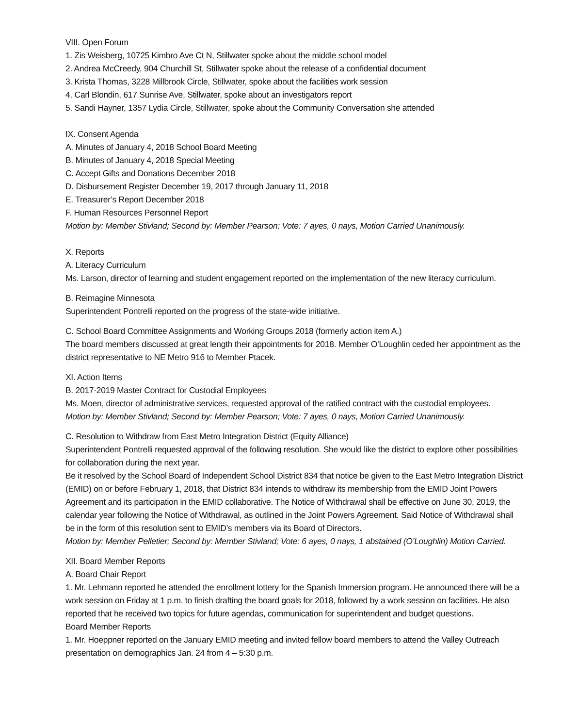VIII. Open Forum
1. Zis Weisberg, 10725 Kimbro Ave Ct N, Stillwater spoke about the middle school model
2. Andrea McCreedy, 904 Churchill St, Stillwater spoke about the release of a confidential document
3. Krista Thomas, 3228 Millbrook Circle, Stillwater, spoke about the facilities work session
4. Carl Blondin, 617 Sunrise Ave, Stillwater, spoke about an investigators report
5. Sandi Hayner, 1357 Lydia Circle, Stillwater, spoke about the Community Conversation she attended
IX. Consent Agenda
A. Minutes of January 4, 2018 School Board Meeting
B. Minutes of January 4, 2018 Special Meeting
C. Accept Gifts and Donations December 2018
D. Disbursement Register December 19, 2017 through January 11, 2018
E. Treasurer’s Report December 2018
F. Human Resources Personnel Report
Motion by: Member Stivland; Second by: Member Pearson; Vote: 7 ayes, 0 nays, Motion Carried Unanimously.
X. Reports
A. Literacy Curriculum
Ms. Larson, director of learning and student engagement reported on the implementation of the new literacy curriculum.
B. Reimagine Minnesota
Superintendent Pontrelli reported on the progress of the state-wide initiative.
C. School Board Committee Assignments and Working Groups 2018 (formerly action item A.)
The board members discussed at great length their appointments for 2018. Member O’Loughlin ceded her appointment as the district representative to NE Metro 916 to Member Ptacek.
XI. Action Items
B. 2017-2019 Master Contract for Custodial Employees
Ms. Moen, director of administrative services, requested approval of the ratified contract with the custodial employees.
Motion by: Member Stivland; Second by: Member Pearson; Vote: 7 ayes, 0 nays, Motion Carried Unanimously.
C. Resolution to Withdraw from East Metro Integration District (Equity Alliance)
Superintendent Pontrelli requested approval of the following resolution. She would like the district to explore other possibilities for collaboration during the next year.
Be it resolved by the School Board of Independent School District 834 that notice be given to the East Metro Integration District (EMID) on or before February 1, 2018, that District 834 intends to withdraw its membership from the EMID Joint Powers Agreement and its participation in the EMID collaborative. The Notice of Withdrawal shall be effective on June 30, 2019, the calendar year following the Notice of Withdrawal, as outlined in the Joint Powers Agreement. Said Notice of Withdrawal shall be in the form of this resolution sent to EMID’s members via its Board of Directors.
Motion by: Member Pelletier; Second by: Member Stivland; Vote: 6 ayes, 0 nays, 1 abstained (O’Loughlin) Motion Carried.
XII. Board Member Reports
A. Board Chair Report
1. Mr. Lehmann reported he attended the enrollment lottery for the Spanish Immersion program. He announced there will be a work session on Friday at 1 p.m. to finish drafting the board goals for 2018, followed by a work session on facilities. He also reported that he received two topics for future agendas, communication for superintendent and budget questions.
Board Member Reports
1. Mr. Hoeppner reported on the January EMID meeting and invited fellow board members to attend the Valley Outreach presentation on demographics Jan. 24 from 4 – 5:30 p.m.